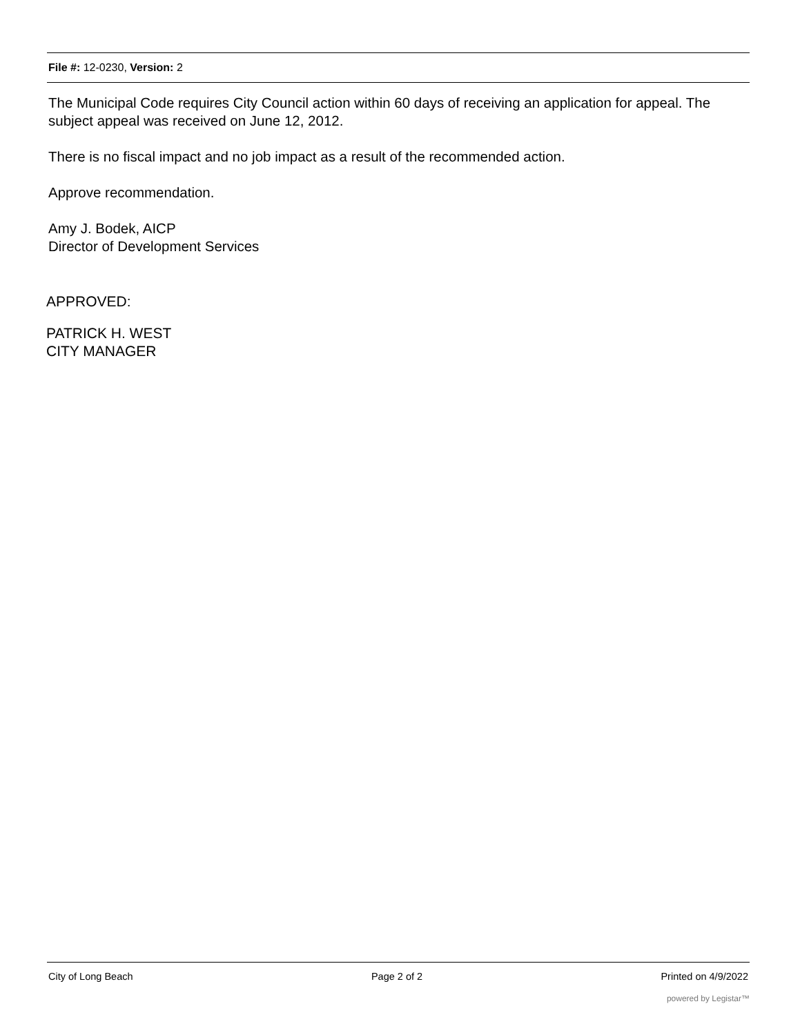File #: 12-0230, Version: 2
The Municipal Code requires City Council action within 60 days of receiving an application for appeal. The subject appeal was received on June 12, 2012.
There is no fiscal impact and no job impact as a result of the recommended action.
Approve recommendation.
Amy J. Bodek, AICP
Director of Development Services
APPROVED:
PATRICK H. WEST
CITY MANAGER
City of Long Beach Page 2 of 2 Printed on 4/9/2022
powered by Legistar™